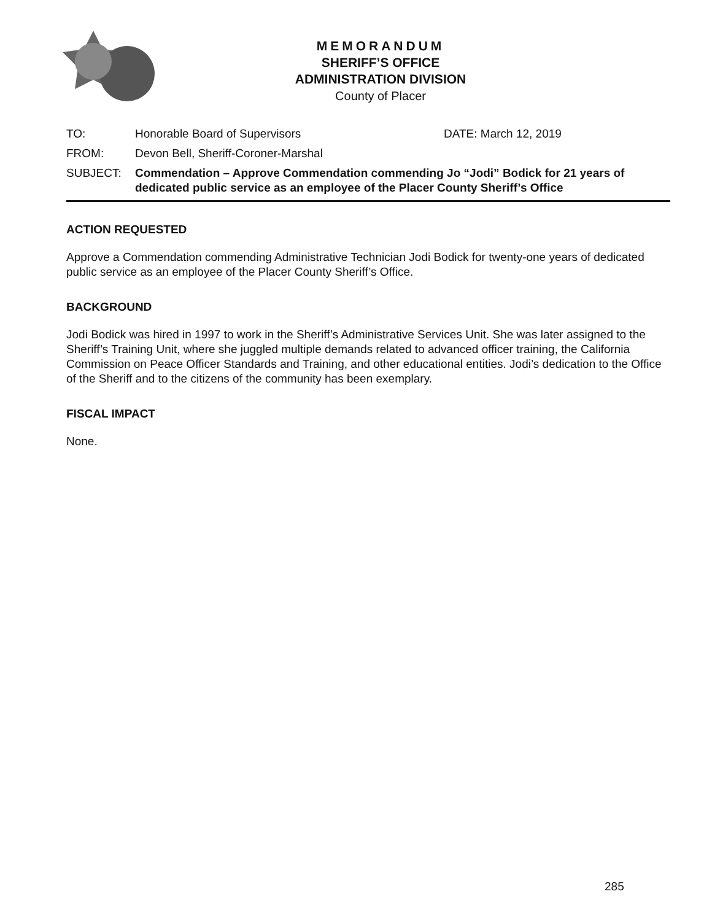MEMORANDUM
SHERIFF’S OFFICE
ADMINISTRATION DIVISION
County of Placer
TO: Honorable Board of Supervisors DATE: March 12, 2019
FROM: Devon Bell, Sheriff-Coroner-Marshal
SUBJECT: Commendation – Approve Commendation commending Jo “Jodi” Bodick for 21 years of dedicated public service as an employee of the Placer County Sheriff’s Office
ACTION REQUESTED
Approve a Commendation commending Administrative Technician Jodi Bodick for twenty-one years of dedicated public service as an employee of the Placer County Sheriff’s Office.
BACKGROUND
Jodi Bodick was hired in 1997 to work in the Sheriff’s Administrative Services Unit. She was later assigned to the Sheriff’s Training Unit, where she juggled multiple demands related to advanced officer training, the California Commission on Peace Officer Standards and Training, and other educational entities. Jodi’s dedication to the Office of the Sheriff and to the citizens of the community has been exemplary.
FISCAL IMPACT
None.
285